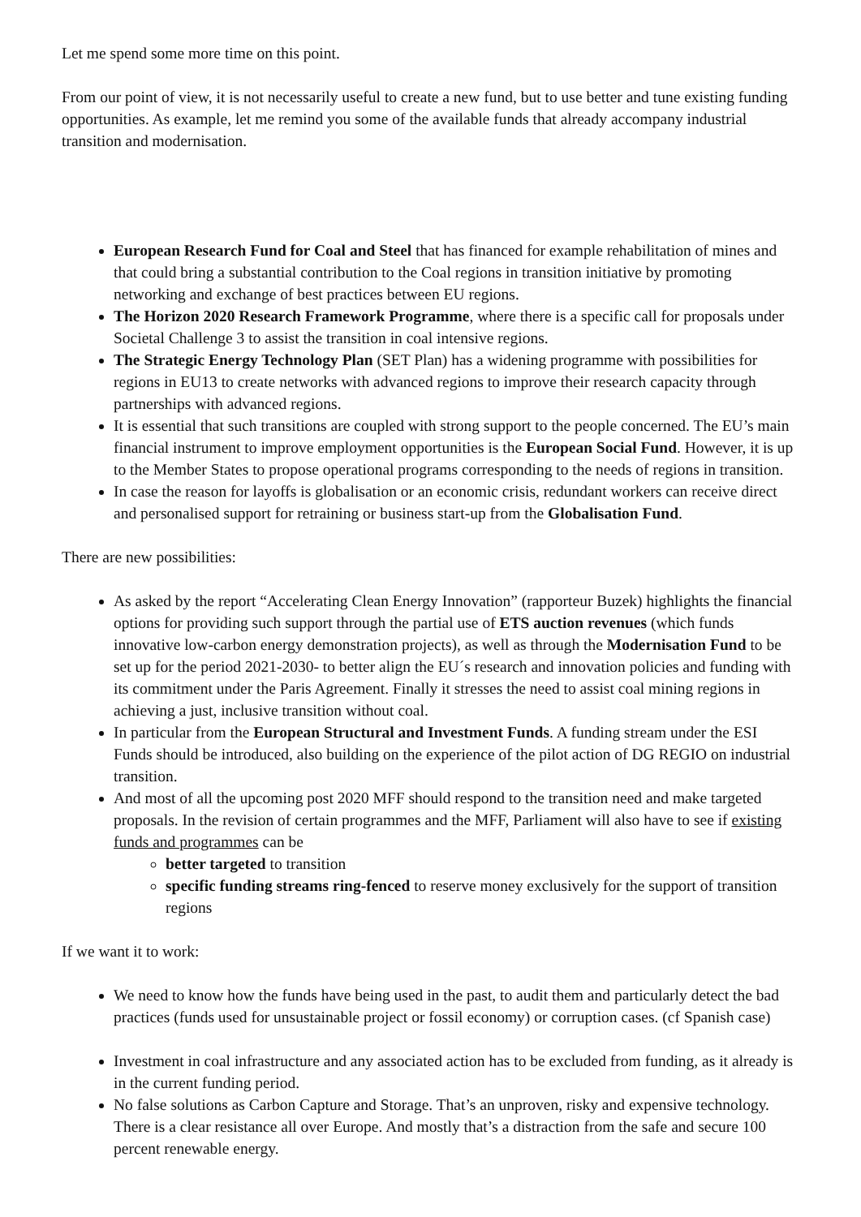Let me spend some more time on this point.
From our point of view, it is not necessarily useful to create a new fund, but to use better and tune existing funding opportunities. As example, let me remind you some of the available funds that already accompany industrial transition and modernisation.
European Research Fund for Coal and Steel that has financed for example rehabilitation of mines and that could bring a substantial contribution to the Coal regions in transition initiative by promoting networking and exchange of best practices between EU regions.
The Horizon 2020 Research Framework Programme, where there is a specific call for proposals under Societal Challenge 3 to assist the transition in coal intensive regions.
The Strategic Energy Technology Plan (SET Plan) has a widening programme with possibilities for regions in EU13 to create networks with advanced regions to improve their research capacity through partnerships with advanced regions.
It is essential that such transitions are coupled with strong support to the people concerned. The EU’s main financial instrument to improve employment opportunities is the European Social Fund. However, it is up to the Member States to propose operational programs corresponding to the needs of regions in transition.
In case the reason for layoffs is globalisation or an economic crisis, redundant workers can receive direct and personalised support for retraining or business start-up from the Globalisation Fund.
There are new possibilities:
As asked by the report “Accelerating Clean Energy Innovation” (rapporteur Buzek) highlights the financial options for providing such support through the partial use of ETS auction revenues (which funds innovative low-carbon energy demonstration projects), as well as through the Modernisation Fund to be set up for the period 2021-2030- to better align the EU´s research and innovation policies and funding with its commitment under the Paris Agreement. Finally it stresses the need to assist coal mining regions in achieving a just, inclusive transition without coal.
In particular from the European Structural and Investment Funds. A funding stream under the ESI Funds should be introduced, also building on the experience of the pilot action of DG REGIO on industrial transition.
And most of all the upcoming post 2020 MFF should respond to the transition need and make targeted proposals. In the revision of certain programmes and the MFF, Parliament will also have to see if existing funds and programmes can be
better targeted to transition
specific funding streams ring-fenced to reserve money exclusively for the support of transition regions
If we want it to work:
We need to know how the funds have being used in the past, to audit them and particularly detect the bad practices (funds used for unsustainable project or fossil economy) or corruption cases. (cf Spanish case)
Investment in coal infrastructure and any associated action has to be excluded from funding, as it already is in the current funding period.
No false solutions as Carbon Capture and Storage. That’s an unproven, risky and expensive technology. There is a clear resistance all over Europe. And mostly that’s a distraction from the safe and secure 100 percent renewable energy.